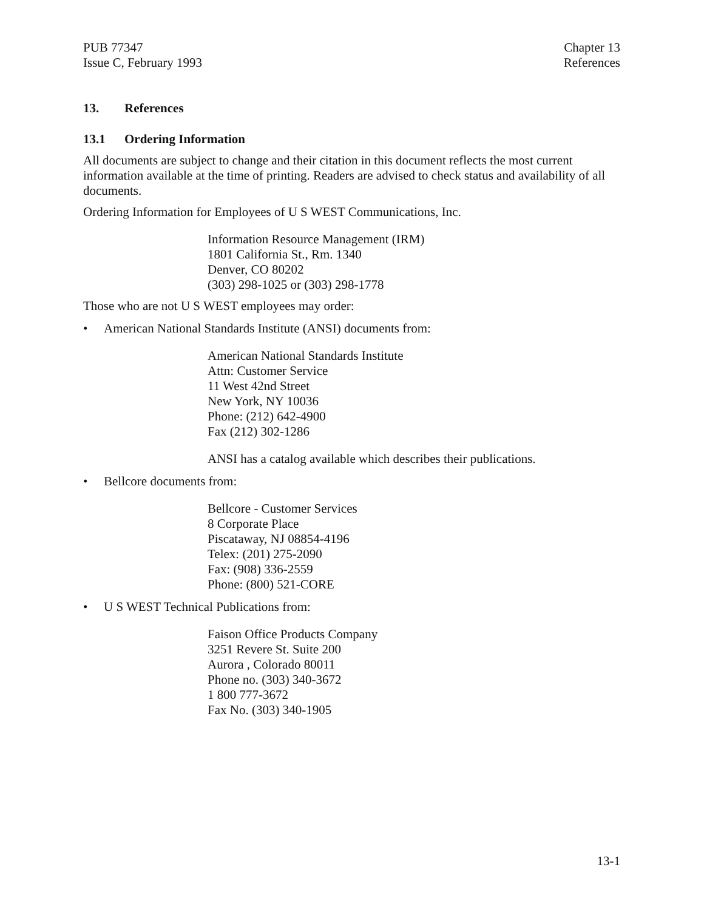PUB 77347
Issue C, February 1993
Chapter 13
References
13. References
13.1 Ordering Information
All documents are subject to change and their citation in this document reflects the most current information available at the time of printing. Readers are advised to check status and availability of all documents.
Ordering Information for Employees of U S WEST Communications, Inc.
Information Resource Management (IRM)
1801 California St., Rm. 1340
Denver, CO 80202
(303) 298-1025 or (303) 298-1778
Those who are not U S WEST employees may order:
• American National Standards Institute (ANSI) documents from:
American National Standards Institute
Attn: Customer Service
11 West 42nd Street
New York, NY 10036
Phone: (212) 642-4900
Fax (212) 302-1286
ANSI has a catalog available which describes their publications.
• Bellcore documents from:
Bellcore - Customer Services
8 Corporate Place
Piscataway, NJ 08854-4196
Telex: (201) 275-2090
Fax: (908) 336-2559
Phone: (800) 521-CORE
• U S WEST Technical Publications from:
Faison Office Products Company
3251 Revere St. Suite 200
Aurora , Colorado 80011
Phone no. (303) 340-3672
1 800 777-3672
Fax No. (303) 340-1905
13-1